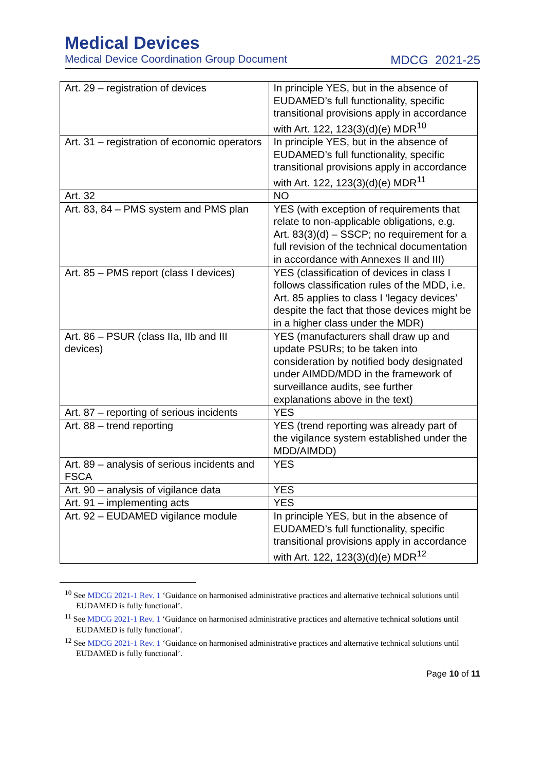Medical Devices
Medical Device Coordination Group Document MDCG 2021-25
| Art. 29 – registration of devices | In principle YES, but in the absence of EUDAMED’s full functionality, specific transitional provisions apply in accordance with Art. 122, 123(3)(d)(e) MDR<sup>10</sup> |
| Art. 31 – registration of economic operators | In principle YES, but in the absence of EUDAMED’s full functionality, specific transitional provisions apply in accordance with Art. 122, 123(3)(d)(e) MDR<sup>11</sup> |
| Art. 32 | NO |
| Art. 83, 84 – PMS system and PMS plan | YES (with exception of requirements that relate to non-applicable obligations, e.g. Art. 83(3)(d) – SSCP; no requirement for a full revision of the technical documentation in accordance with Annexes II and III) |
| Art. 85 – PMS report (class I devices) | YES (classification of devices in class I follows classification rules of the MDD, i.e. Art. 85 applies to class I ‘legacy devices’ despite the fact that those devices might be in a higher class under the MDR) |
| Art. 86 – PSUR (class IIa, IIb and III devices) | YES (manufacturers shall draw up and update PSURs; to be taken into consideration by notified body designated under AIMDD/MDD in the framework of surveillance audits, see further explanations above in the text) |
| Art. 87 – reporting of serious incidents | YES |
| Art. 88 – trend reporting | YES (trend reporting was already part of the vigilance system established under the MDD/AIMDD) |
| Art. 89 – analysis of serious incidents and FSCA | YES |
| Art. 90 – analysis of vigilance data | YES |
| Art. 91 – implementing acts | YES |
| Art. 92 – EUDAMED vigilance module | In principle YES, but in the absence of EUDAMED’s full functionality, specific transitional provisions apply in accordance with Art. 122, 123(3)(d)(e) MDR<sup>12</sup> |
<sup>10</sup> See MDCG 2021-1 Rev. 1 ‘Guidance on harmonised administrative practices and alternative technical solutions until EUDAMED is fully functional’.
<sup>11</sup> See MDCG 2021-1 Rev. 1 ‘Guidance on harmonised administrative practices and alternative technical solutions until EUDAMED is fully functional’.
<sup>12</sup> See MDCG 2021-1 Rev. 1 ‘Guidance on harmonised administrative practices and alternative technical solutions until EUDAMED is fully functional’.
Page 10 of 11